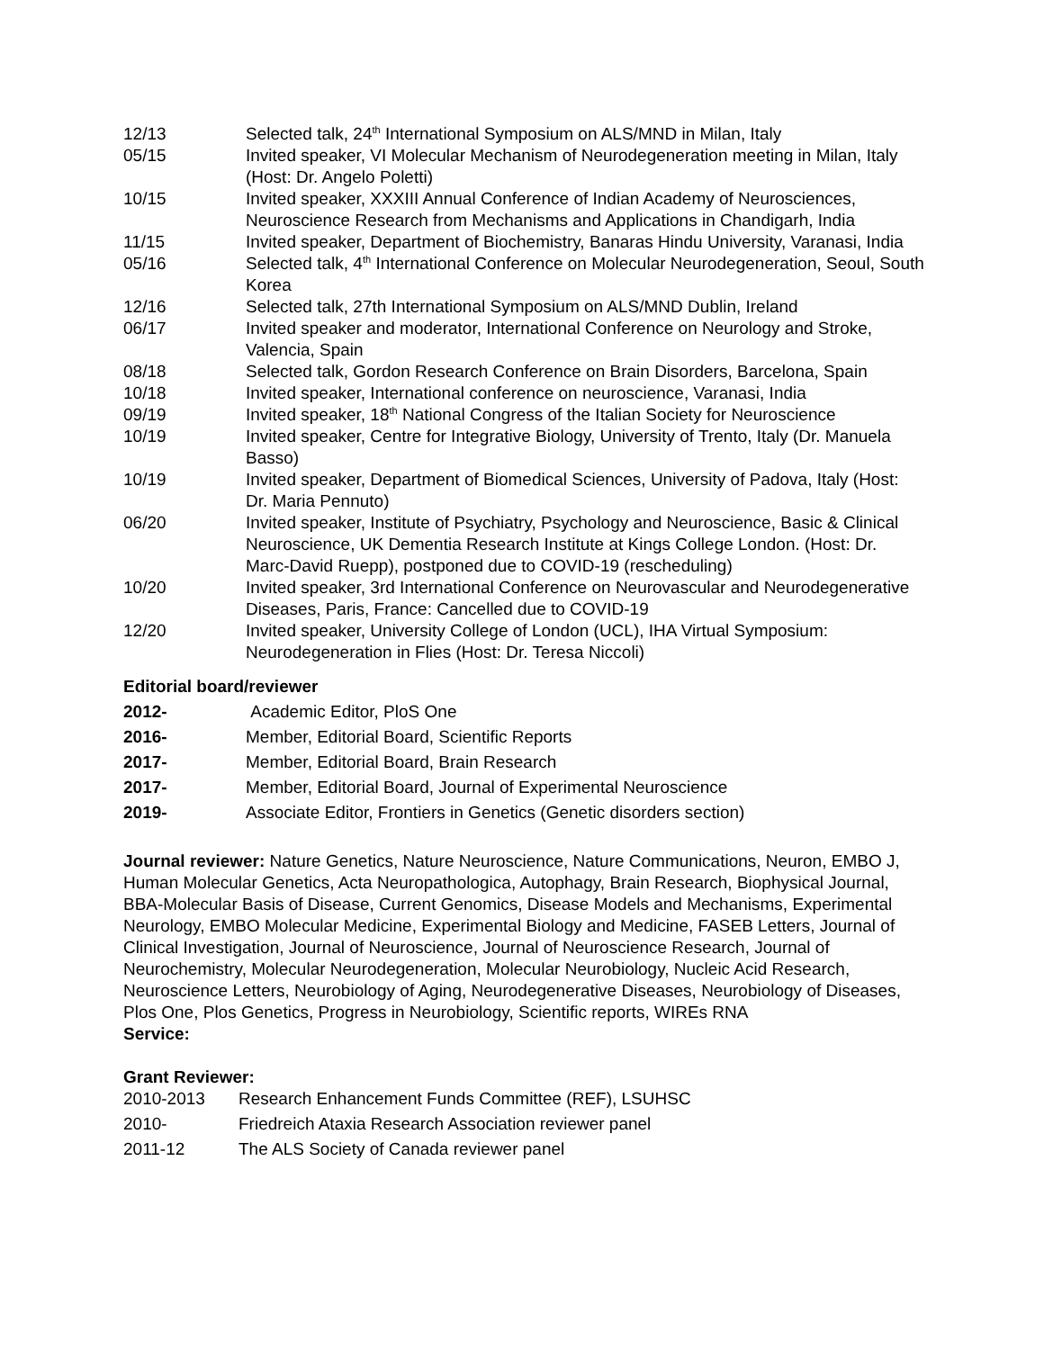12/13 Selected talk, 24<sup>th</sup> International Symposium on ALS/MND in Milan, Italy
05/15 Invited speaker, VI Molecular Mechanism of Neurodegeneration meeting in Milan, Italy (Host: Dr. Angelo Poletti)
10/15 Invited speaker, XXXIII Annual Conference of Indian Academy of Neurosciences, Neuroscience Research from Mechanisms and Applications in Chandigarh, India
11/15 Invited speaker, Department of Biochemistry, Banaras Hindu University, Varanasi, India
05/16 Selected talk, 4<sup>th</sup> International Conference on Molecular Neurodegeneration, Seoul, South Korea
12/16 Selected talk, 27th International Symposium on ALS/MND Dublin, Ireland
06/17 Invited speaker and moderator, International Conference on Neurology and Stroke, Valencia, Spain
08/18 Selected talk, Gordon Research Conference on Brain Disorders, Barcelona, Spain
10/18 Invited speaker, International conference on neuroscience, Varanasi, India
09/19 Invited speaker, 18<sup>th</sup> National Congress of the Italian Society for Neuroscience
10/19 Invited speaker, Centre for Integrative Biology, University of Trento, Italy (Dr. Manuela Basso)
10/19 Invited speaker, Department of Biomedical Sciences, University of Padova, Italy (Host: Dr. Maria Pennuto)
06/20 Invited speaker, Institute of Psychiatry, Psychology and Neuroscience, Basic & Clinical Neuroscience, UK Dementia Research Institute at Kings College London. (Host: Dr. Marc-David Ruepp), postponed due to COVID-19 (rescheduling)
10/20 Invited speaker, 3rd International Conference on Neurovascular and Neurodegenerative Diseases, Paris, France: Cancelled due to COVID-19
12/20 Invited speaker, University College of London (UCL), IHA Virtual Symposium: Neurodegeneration in Flies (Host: Dr. Teresa Niccoli)
Editorial board/reviewer
2012- Academic Editor, PloS One
2016- Member, Editorial Board, Scientific Reports
2017- Member, Editorial Board, Brain Research
2017- Member, Editorial Board, Journal of Experimental Neuroscience
2019- Associate Editor, Frontiers in Genetics (Genetic disorders section)
Journal reviewer: Nature Genetics, Nature Neuroscience, Nature Communications, Neuron, EMBO J, Human Molecular Genetics, Acta Neuropathologica, Autophagy, Brain Research, Biophysical Journal, BBA-Molecular Basis of Disease, Current Genomics, Disease Models and Mechanisms, Experimental Neurology, EMBO Molecular Medicine, Experimental Biology and Medicine, FASEB Letters, Journal of Clinical Investigation, Journal of Neuroscience, Journal of Neuroscience Research, Journal of Neurochemistry, Molecular Neurodegeneration, Molecular Neurobiology, Nucleic Acid Research, Neuroscience Letters, Neurobiology of Aging, Neurodegenerative Diseases, Neurobiology of Diseases, Plos One, Plos Genetics, Progress in Neurobiology, Scientific reports, WIREs RNA
Service:
Grant Reviewer:
2010-2013 Research Enhancement Funds Committee (REF), LSUHSC
2010- Friedreich Ataxia Research Association reviewer panel
2011-12 The ALS Society of Canada reviewer panel